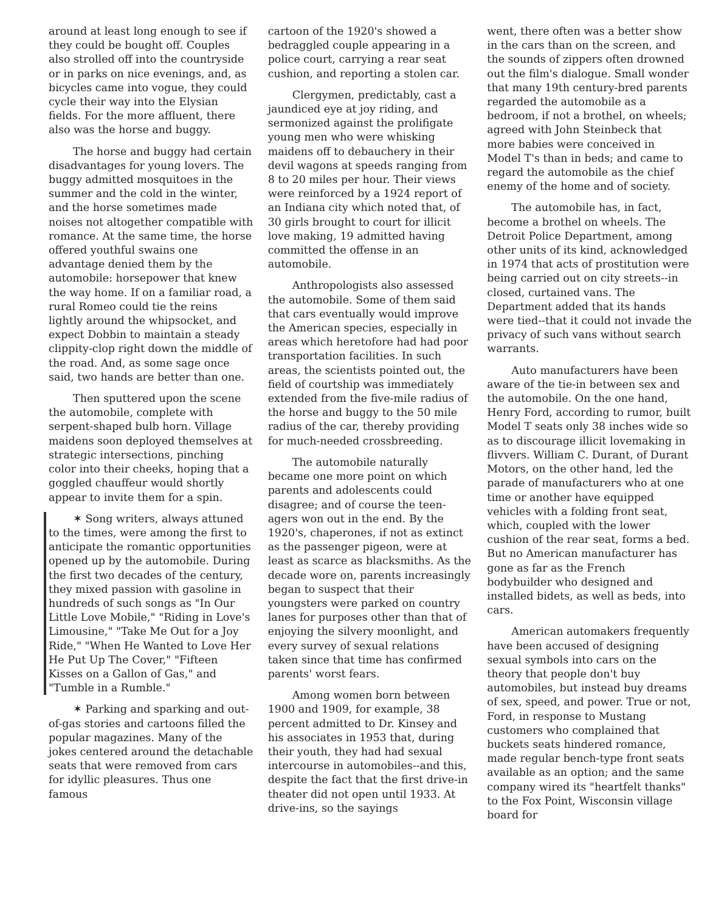around at least long enough to see if they could be bought off. Couples also strolled off into the countryside or in parks on nice evenings, and, as bicycles came into vogue, they could cycle their way into the Elysian fields. For the more affluent, there also was the horse and buggy.
The horse and buggy had certain disadvantages for young lovers. The buggy admitted mosquitoes in the summer and the cold in the winter, and the horse sometimes made noises not altogether compatible with romance. At the same time, the horse offered youthful swains one advantage denied them by the automobile: horsepower that knew the way home. If on a familiar road, a rural Romeo could tie the reins lightly around the whipsocket, and expect Dobbin to maintain a steady clippity-clop right down the middle of the road. And, as some sage once said, two hands are better than one.
Then sputtered upon the scene the automobile, complete with serpent-shaped bulb horn. Village maidens soon deployed themselves at strategic intersections, pinching color into their cheeks, hoping that a goggled chauffeur would shortly appear to invite them for a spin.
✶ Song writers, always attuned to the times, were among the first to anticipate the romantic opportunities opened up by the automobile. During the first two decades of the century, they mixed passion with gasoline in hundreds of such songs as "In Our Little Love Mobile," "Riding in Love's Limousine," "Take Me Out for a Joy Ride," "When He Wanted to Love Her He Put Up The Cover," "Fifteen Kisses on a Gallon of Gas," and "Tumble in a Rumble."
✶ Parking and sparking and out-of-gas stories and cartoons filled the popular magazines. Many of the jokes centered around the detachable seats that were removed from cars for idyllic pleasures. Thus one famous
cartoon of the 1920's showed a bedraggled couple appearing in a police court, carrying a rear seat cushion, and reporting a stolen car.
Clergymen, predictably, cast a jaundiced eye at joy riding, and sermonized against the prolifigate young men who were whisking maidens off to debauchery in their devil wagons at speeds ranging from 8 to 20 miles per hour. Their views were reinforced by a 1924 report of an Indiana city which noted that, of 30 girls brought to court for illicit love making, 19 admitted having committed the offense in an automobile.
Anthropologists also assessed the automobile. Some of them said that cars eventually would improve the American species, especially in areas which heretofore had had poor transportation facilities. In such areas, the scientists pointed out, the field of courtship was immediately extended from the five-mile radius of the horse and buggy to the 50 mile radius of the car, thereby providing for much-needed crossbreeding.
The automobile naturally became one more point on which parents and adolescents could disagree; and of course the teen-agers won out in the end. By the 1920's, chaperones, if not as extinct as the passenger pigeon, were at least as scarce as blacksmiths. As the decade wore on, parents increasingly began to suspect that their youngsters were parked on country lanes for purposes other than that of enjoying the silvery moonlight, and every survey of sexual relations taken since that time has confirmed parents' worst fears.
Among women born between 1900 and 1909, for example, 38 percent admitted to Dr. Kinsey and his associates in 1953 that, during their youth, they had had sexual intercourse in automobiles--and this, despite the fact that the first drive-in theater did not open until 1933. At drive-ins, so the sayings
went, there often was a better show in the cars than on the screen, and the sounds of zippers often drowned out the film's dialogue. Small wonder that many 19th century-bred parents regarded the automobile as a bedroom, if not a brothel, on wheels; agreed with John Steinbeck that more babies were conceived in Model T's than in beds; and came to regard the automobile as the chief enemy of the home and of society.
The automobile has, in fact, become a brothel on wheels. The Detroit Police Department, among other units of its kind, acknowledged in 1974 that acts of prostitution were being carried out on city streets--in closed, curtained vans. The Department added that its hands were tied--that it could not invade the privacy of such vans without search warrants.
Auto manufacturers have been aware of the tie-in between sex and the automobile. On the one hand, Henry Ford, according to rumor, built Model T seats only 38 inches wide so as to discourage illicit lovemaking in flivvers. William C. Durant, of Durant Motors, on the other hand, led the parade of manufacturers who at one time or another have equipped vehicles with a folding front seat, which, coupled with the lower cushion of the rear seat, forms a bed. But no American manufacturer has gone as far as the French bodybuilder who designed and installed bidets, as well as beds, into cars.
American automakers frequently have been accused of designing sexual symbols into cars on the theory that people don't buy automobiles, but instead buy dreams of sex, speed, and power. True or not, Ford, in response to Mustang customers who complained that buckets seats hindered romance, made regular bench-type front seats available as an option; and the same company wired its "heartfelt thanks" to the Fox Point, Wisconsin village board for